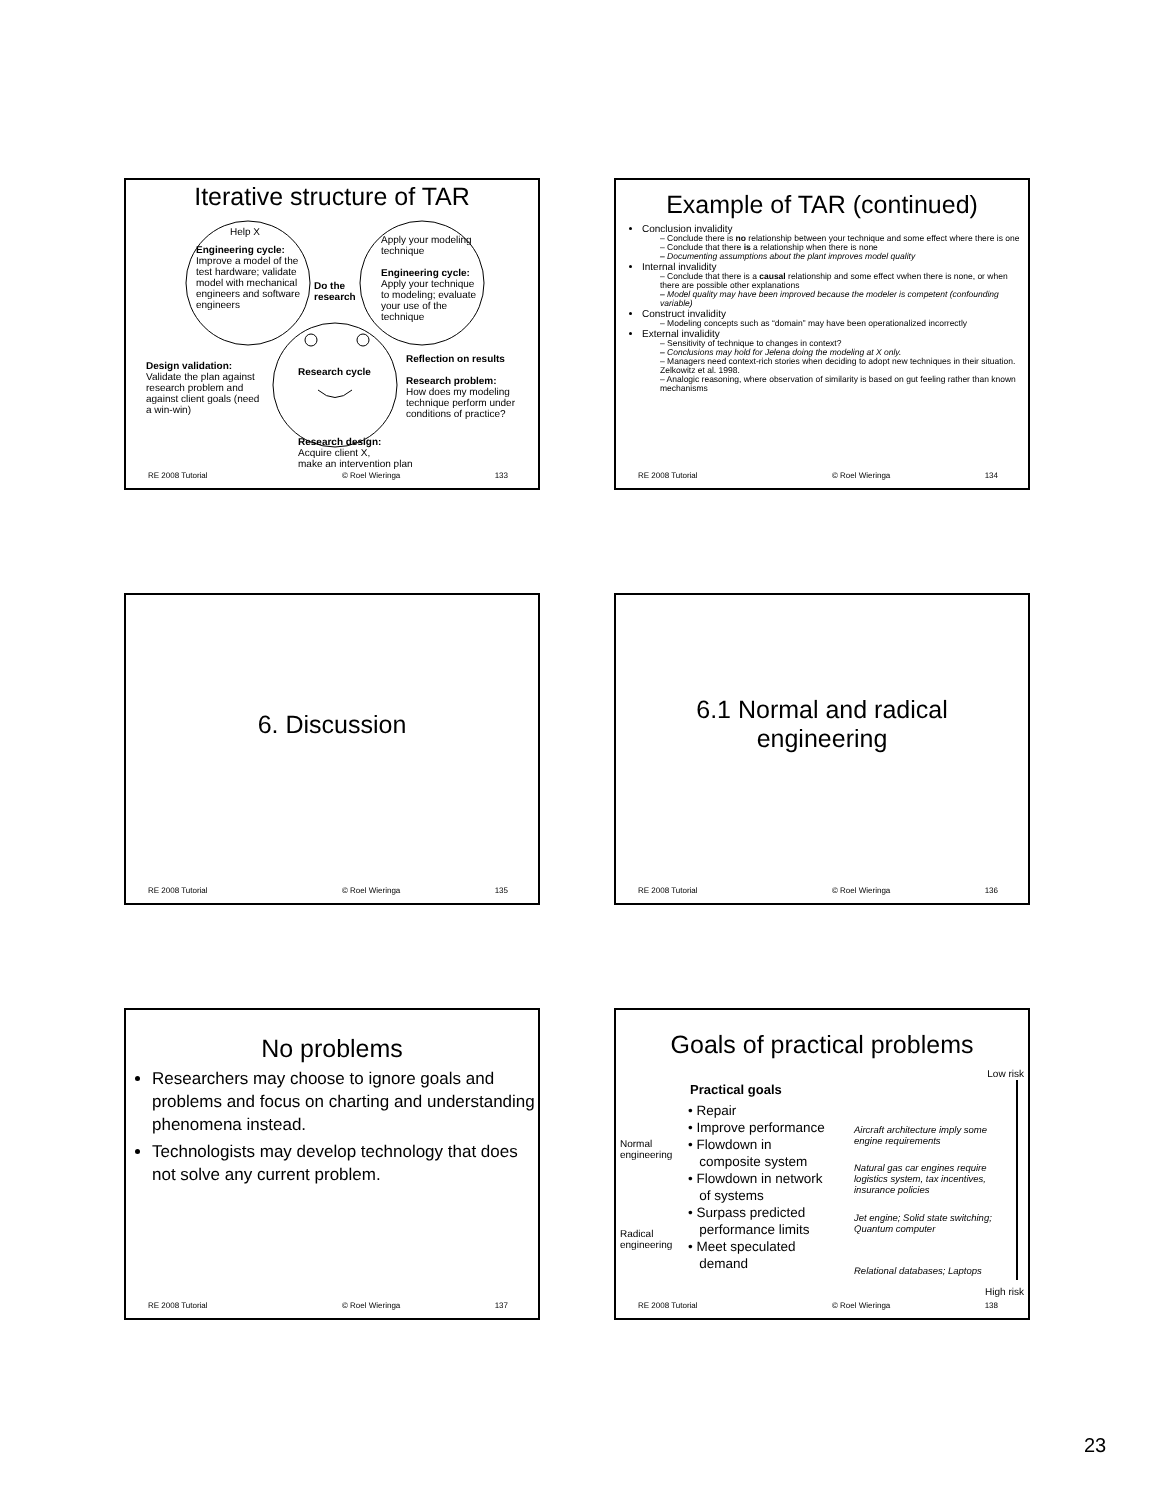Iterative structure of TAR
Help X
Engineering cycle:
Improve a model of the test hardware; validate model with mechanical engineers and software engineers
Do the
research
Apply your modeling technique
Engineering cycle:
Apply your technique to modeling; evaluate your use of the technique
Research cycle
Design validation:
Validate the plan against research problem and against client goals (need a win-win)
Reflection on results
Research problem:
How does my modeling technique perform under conditions of practice?
Research design:
Acquire client X,
make an intervention plan
RE 2008 Tutorial © Roel Wieringa 133
Example of TAR (continued)
Conclusion invalidity
– Conclude there is no relationship between your technique and some effect where there is one
– Conclude that there is a relationship when there is none
– Documenting assumptions about the plant improves model quality
Internal invalidity
– Conclude that there is a causal relationship and some effect vwhen there is none, or when there are possible other explanations
– Model quality may have been improved because the modeler is competent (confounding variable)
Construct invalidity
– Modeling concepts such as “domain” may have been operationalized incorrectly
External invalidity
– Sensitivity of technique to changes in context?
– Conclusions may hold for Jelena doing the modeling at X only.
– Managers need context-rich stories when deciding to adopt new techniques in their situation. Zelkowitz et al. 1998.
– Analogic reasoning, where observation of similarity is based on gut feeling rather than known mechanisms
RE 2008 Tutorial © Roel Wieringa 134
6. Discussion
RE 2008 Tutorial © Roel Wieringa 135
6.1 Normal and radical
engineering
RE 2008 Tutorial © Roel Wieringa 136
No problems
Researchers may choose to ignore goals and problems and focus on charting and understanding phenomena instead.
Technologists may develop technology that does not solve any current problem.
RE 2008 Tutorial © Roel Wieringa 137
Goals of practical problems
Low risk
High risk
Practical goals
Normal
engineering
Radical
engineering
• Repair
• Improve performance
• Flowdown in
composite system
• Flowdown in network
of systems
• Surpass predicted
performance limits
• Meet speculated
demand
Aircraft architecture imply some engine requirements
Natural gas car engines require logistics system, tax incentives, insurance policies
Jet engine; Solid state switching; Quantum computer
Relational databases; Laptops
RE 2008 Tutorial © Roel Wieringa 138
23